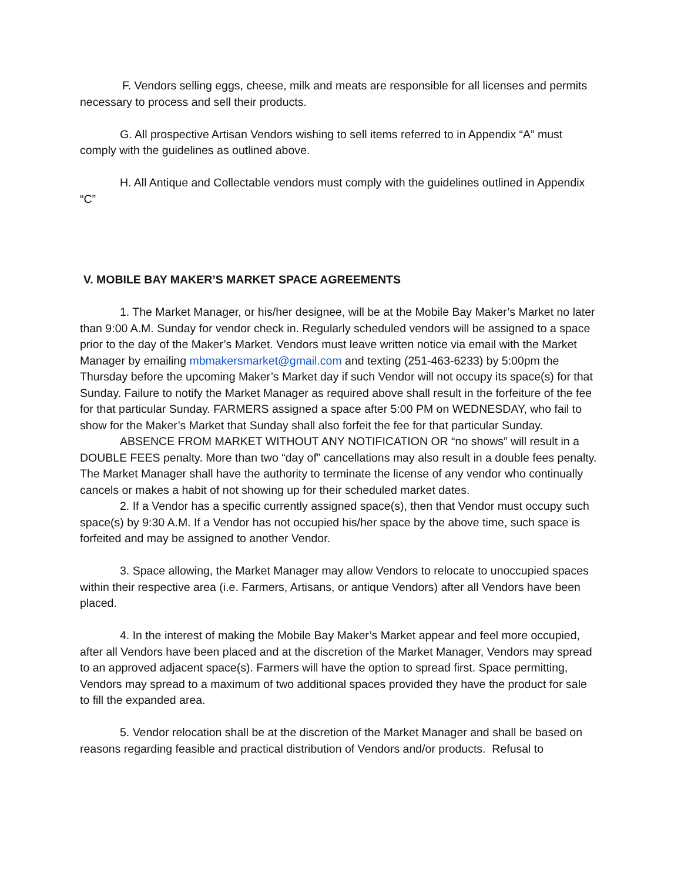F. Vendors selling eggs, cheese, milk and meats are responsible for all licenses and permits necessary to process and sell their products.
G. All prospective Artisan Vendors wishing to sell items referred to in Appendix “A” must comply with the guidelines as outlined above.
H. All Antique and Collectable vendors must comply with the guidelines outlined in Appendix “C”
V. MOBILE BAY MAKER’S MARKET SPACE AGREEMENTS
1. The Market Manager, or his/her designee, will be at the Mobile Bay Maker’s Market no later than 9:00 A.M. Sunday for vendor check in. Regularly scheduled vendors will be assigned to a space prior to the day of the Maker’s Market. Vendors must leave written notice via email with the Market Manager by emailing mbmakersmarket@gmail.com and texting (251-463-6233) by 5:00pm the Thursday before the upcoming Maker’s Market day if such Vendor will not occupy its space(s) for that Sunday. Failure to notify the Market Manager as required above shall result in the forfeiture of the fee for that particular Sunday. FARMERS assigned a space after 5:00 PM on WEDNESDAY, who fail to show for the Maker’s Market that Sunday shall also forfeit the fee for that particular Sunday.
ABSENCE FROM MARKET WITHOUT ANY NOTIFICATION OR “no shows” will result in a DOUBLE FEES penalty. More than two “day of” cancellations may also result in a double fees penalty. The Market Manager shall have the authority to terminate the license of any vendor who continually cancels or makes a habit of not showing up for their scheduled market dates.
2. If a Vendor has a specific currently assigned space(s), then that Vendor must occupy such space(s) by 9:30 A.M. If a Vendor has not occupied his/her space by the above time, such space is forfeited and may be assigned to another Vendor.
3. Space allowing, the Market Manager may allow Vendors to relocate to unoccupied spaces within their respective area (i.e. Farmers, Artisans, or antique Vendors) after all Vendors have been placed.
4. In the interest of making the Mobile Bay Maker’s Market appear and feel more occupied, after all Vendors have been placed and at the discretion of the Market Manager, Vendors may spread to an approved adjacent space(s). Farmers will have the option to spread first. Space permitting, Vendors may spread to a maximum of two additional spaces provided they have the product for sale to fill the expanded area.
5. Vendor relocation shall be at the discretion of the Market Manager and shall be based on reasons regarding feasible and practical distribution of Vendors and/or products. Refusal to